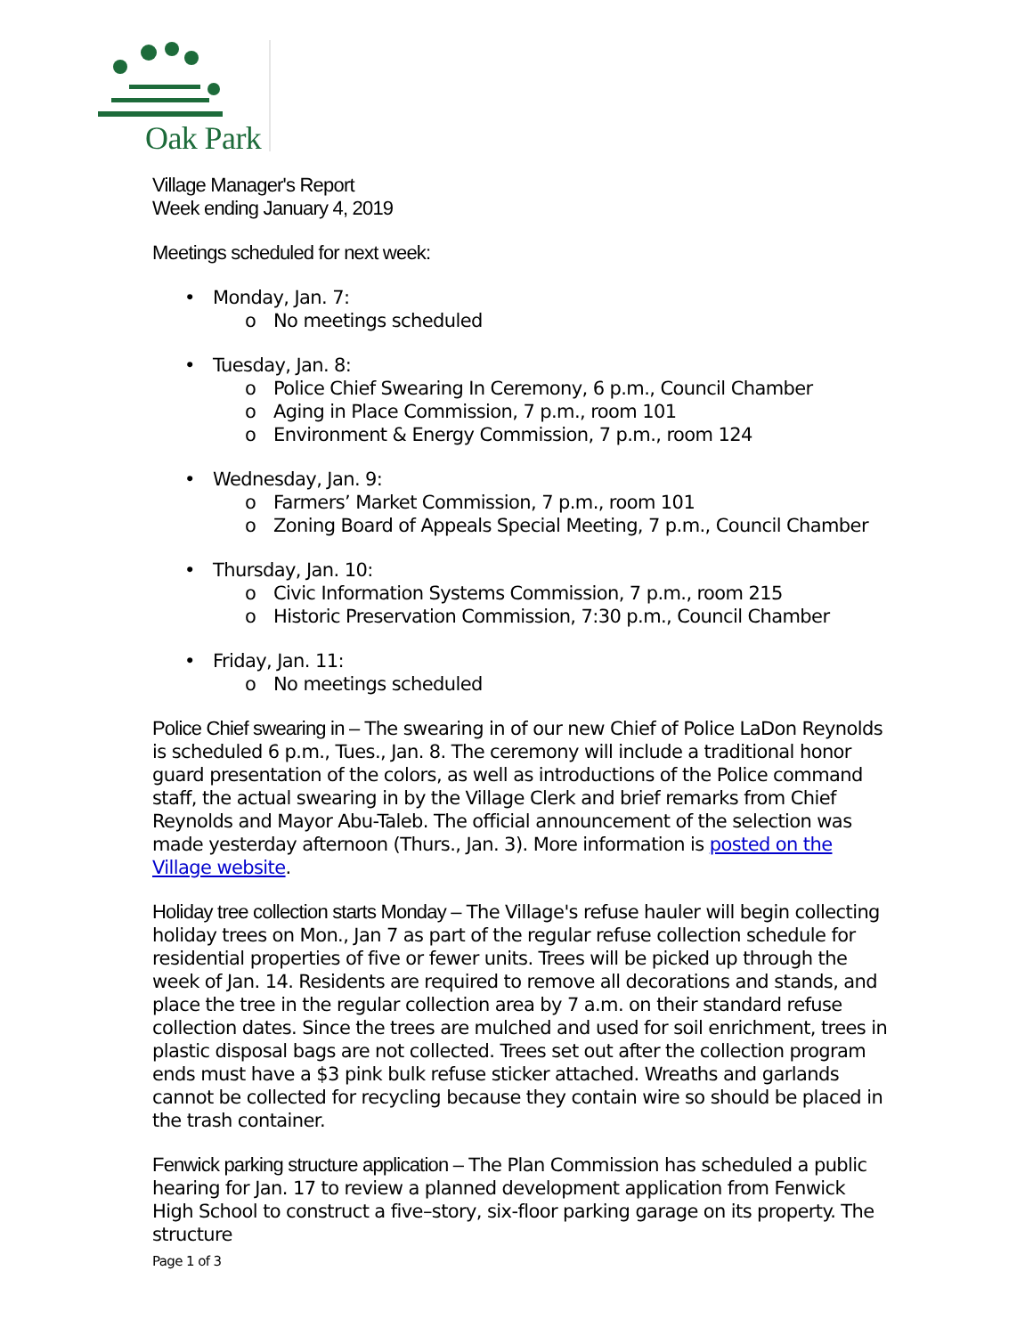Oak Park
Village Manager's Report
Week ending January 4, 2019
Meetings scheduled for next week:
Monday, Jan. 7:
No meetings scheduled
Tuesday, Jan. 8:
Police Chief Swearing In Ceremony, 6 p.m., Council Chamber
Aging in Place Commission, 7 p.m., room 101
Environment & Energy Commission, 7 p.m., room 124
Wednesday, Jan. 9:
Farmers’ Market Commission, 7 p.m., room 101
Zoning Board of Appeals Special Meeting, 7 p.m., Council Chamber
Thursday, Jan. 10:
Civic Information Systems Commission, 7 p.m., room 215
Historic Preservation Commission, 7:30 p.m., Council Chamber
Friday, Jan. 11:
No meetings scheduled
Police Chief swearing in – The swearing in of our new Chief of Police LaDon Reynolds is scheduled 6 p.m., Tues., Jan. 8. The ceremony will include a traditional honor guard presentation of the colors, as well as introductions of the Police command staff, the actual swearing in by the Village Clerk and brief remarks from Chief Reynolds and Mayor Abu-Taleb. The official announcement of the selection was made yesterday afternoon (Thurs., Jan. 3). More information is posted on the Village website.
Holiday tree collection starts Monday – The Village's refuse hauler will begin collecting holiday trees on Mon., Jan 7 as part of the regular refuse collection schedule for residential properties of five or fewer units. Trees will be picked up through the week of Jan. 14. Residents are required to remove all decorations and stands, and place the tree in the regular collection area by 7 a.m. on their standard refuse collection dates. Since the trees are mulched and used for soil enrichment, trees in plastic disposal bags are not collected. Trees set out after the collection program ends must have a $3 pink bulk refuse sticker attached. Wreaths and garlands cannot be collected for recycling because they contain wire so should be placed in the trash container.
Fenwick parking structure application – The Plan Commission has scheduled a public hearing for Jan. 17 to review a planned development application from Fenwick High School to construct a five–story, six-floor parking garage on its property. The structure
Page 1 of 3